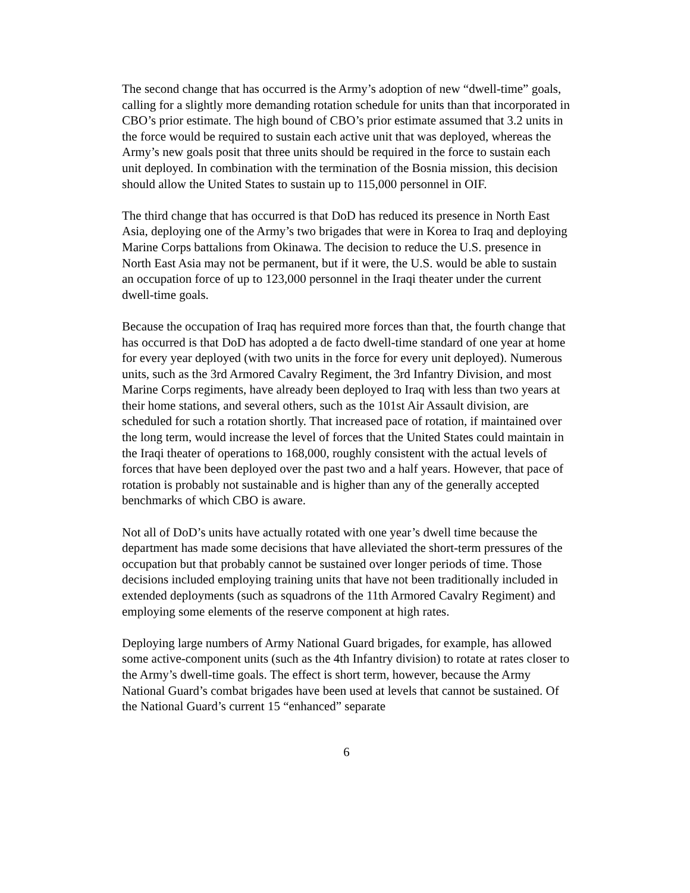The second change that has occurred is the Army’s adoption of new “dwell-time” goals, calling for a slightly more demanding rotation schedule for units than that incorporated in CBO’s prior estimate. The high bound of CBO’s prior estimate assumed that 3.2 units in the force would be required to sustain each active unit that was deployed, whereas the Army’s new goals posit that three units should be required in the force to sustain each unit deployed. In combination with the termination of the Bosnia mission, this decision should allow the United States to sustain up to 115,000 personnel in OIF.
The third change that has occurred is that DoD has reduced its presence in North East Asia, deploying one of the Army’s two brigades that were in Korea to Iraq and deploying Marine Corps battalions from Okinawa. The decision to reduce the U.S. presence in North East Asia may not be permanent, but if it were, the U.S. would be able to sustain an occupation force of up to 123,000 personnel in the Iraqi theater under the current dwell-time goals.
Because the occupation of Iraq has required more forces than that, the fourth change that has occurred is that DoD has adopted a de facto dwell-time standard of one year at home for every year deployed (with two units in the force for every unit deployed). Numerous units, such as the 3rd Armored Cavalry Regiment, the 3rd Infantry Division, and most Marine Corps regiments, have already been deployed to Iraq with less than two years at their home stations, and several others, such as the 101st Air Assault division, are scheduled for such a rotation shortly. That increased pace of rotation, if maintained over the long term, would increase the level of forces that the United States could maintain in the Iraqi theater of operations to 168,000, roughly consistent with the actual levels of forces that have been deployed over the past two and a half years. However, that pace of rotation is probably not sustainable and is higher than any of the generally accepted benchmarks of which CBO is aware.
Not all of DoD’s units have actually rotated with one year’s dwell time because the department has made some decisions that have alleviated the short-term pressures of the occupation but that probably cannot be sustained over longer periods of time. Those decisions included employing training units that have not been traditionally included in extended deployments (such as squadrons of the 11th Armored Cavalry Regiment) and employing some elements of the reserve component at high rates.
Deploying large numbers of Army National Guard brigades, for example, has allowed some active-component units (such as the 4th Infantry division) to rotate at rates closer to the Army’s dwell-time goals. The effect is short term, however, because the Army National Guard’s combat brigades have been used at levels that cannot be sustained. Of the National Guard’s current 15 “enhanced” separate
6